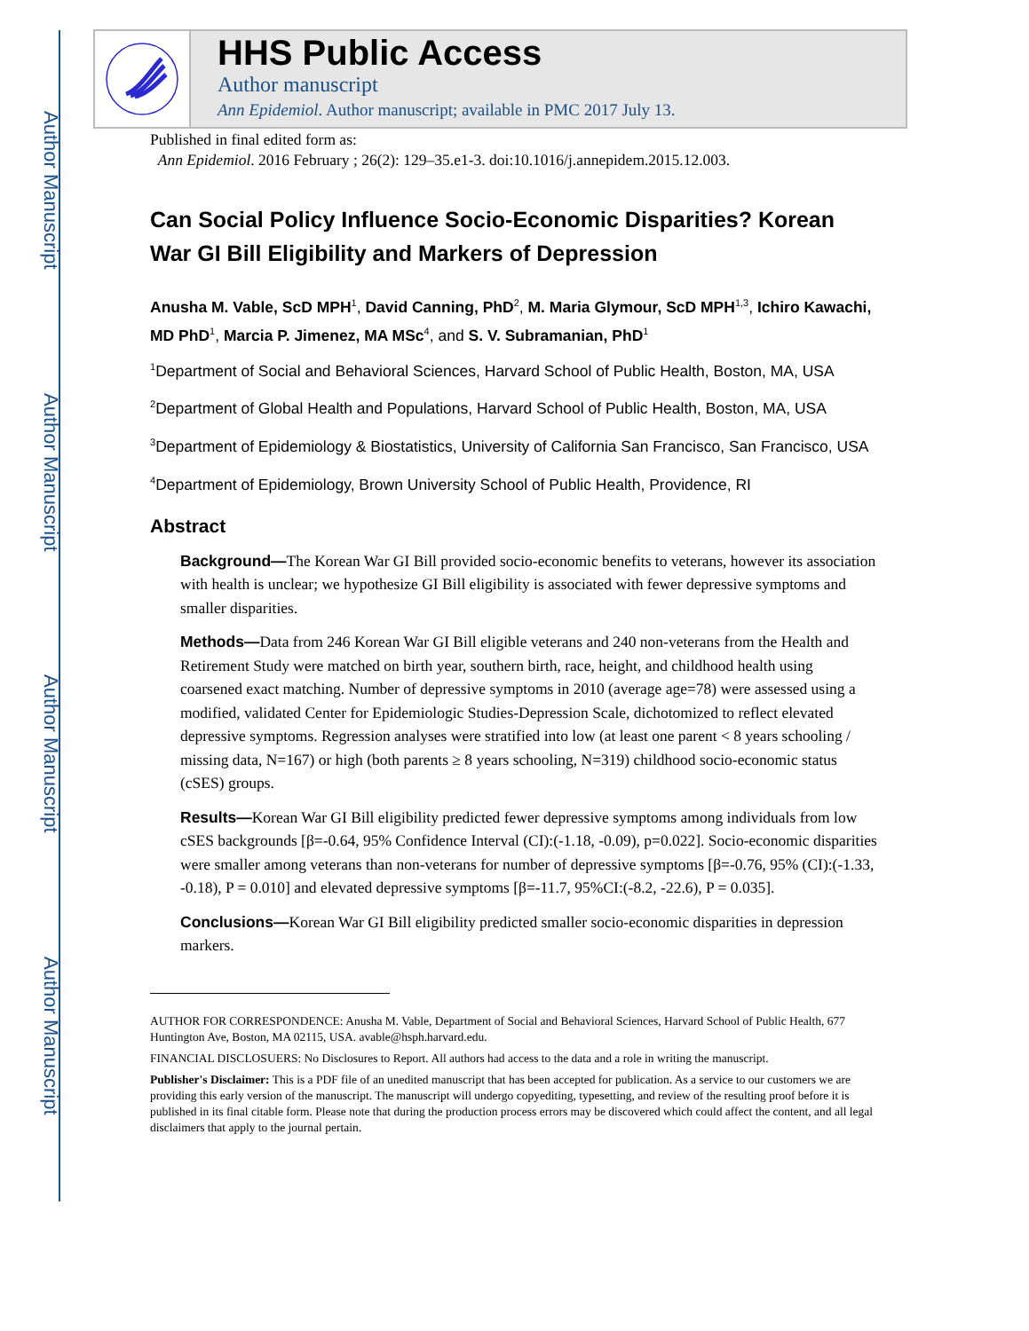Author Manuscript
Author Manuscript
Author Manuscript
Author Manuscript
HHS Public Access
Author manuscript
Ann Epidemiol. Author manuscript; available in PMC 2017 July 13.
Published in final edited form as:
Ann Epidemiol. 2016 February ; 26(2): 129–35.e1-3. doi:10.1016/j.annepidem.2015.12.003.
Can Social Policy Influence Socio-Economic Disparities? Korean War GI Bill Eligibility and Markers of Depression
Anusha M. Vable, ScD MPH<sup>1</sup>, David Canning, PhD<sup>2</sup>, M. Maria Glymour, ScD MPH<sup>1,3</sup>, Ichiro Kawachi, MD PhD<sup>1</sup>, Marcia P. Jimenez, MA MSc<sup>4</sup>, and S. V. Subramanian, PhD<sup>1</sup>
<sup>1</sup> Department of Social and Behavioral Sciences, Harvard School of Public Health, Boston, MA, USA
<sup>2</sup> Department of Global Health and Populations, Harvard School of Public Health, Boston, MA, USA
<sup>3</sup> Department of Epidemiology & Biostatistics, University of California San Francisco, San Francisco, USA
<sup>4</sup> Department of Epidemiology, Brown University School of Public Health, Providence, RI
Abstract
Background—The Korean War GI Bill provided socio-economic benefits to veterans, however its association with health is unclear; we hypothesize GI Bill eligibility is associated with fewer depressive symptoms and smaller disparities.
Methods—Data from 246 Korean War GI Bill eligible veterans and 240 non-veterans from the Health and Retirement Study were matched on birth year, southern birth, race, height, and childhood health using coarsened exact matching. Number of depressive symptoms in 2010 (average age=78) were assessed using a modified, validated Center for Epidemiologic Studies-Depression Scale, dichotomized to reflect elevated depressive symptoms. Regression analyses were stratified into low (at least one parent < 8 years schooling / missing data, N=167) or high (both parents ≥ 8 years schooling, N=319) childhood socio-economic status (cSES) groups.
Results—Korean War GI Bill eligibility predicted fewer depressive symptoms among individuals from low cSES backgrounds [β=-0.64, 95% Confidence Interval (CI):(-1.18, -0.09), p=0.022]. Socio-economic disparities were smaller among veterans than non-veterans for number of depressive symptoms [β=-0.76, 95% (CI):(-1.33, -0.18), P = 0.010] and elevated depressive symptoms [β=-11.7, 95%CI:(-8.2, -22.6), P = 0.035].
Conclusions—Korean War GI Bill eligibility predicted smaller socio-economic disparities in depression markers.
AUTHOR FOR CORRESPONDENCE: Anusha M. Vable, Department of Social and Behavioral Sciences, Harvard School of Public Health, 677 Huntington Ave, Boston, MA 02115, USA. avable@hsph.harvard.edu.
FINANCIAL DISCLOSUERS: No Disclosures to Report. All authors had access to the data and a role in writing the manuscript.
Publisher's Disclaimer: This is a PDF file of an unedited manuscript that has been accepted for publication. As a service to our customers we are providing this early version of the manuscript. The manuscript will undergo copyediting, typesetting, and review of the resulting proof before it is published in its final citable form. Please note that during the production process errors may be discovered which could affect the content, and all legal disclaimers that apply to the journal pertain.